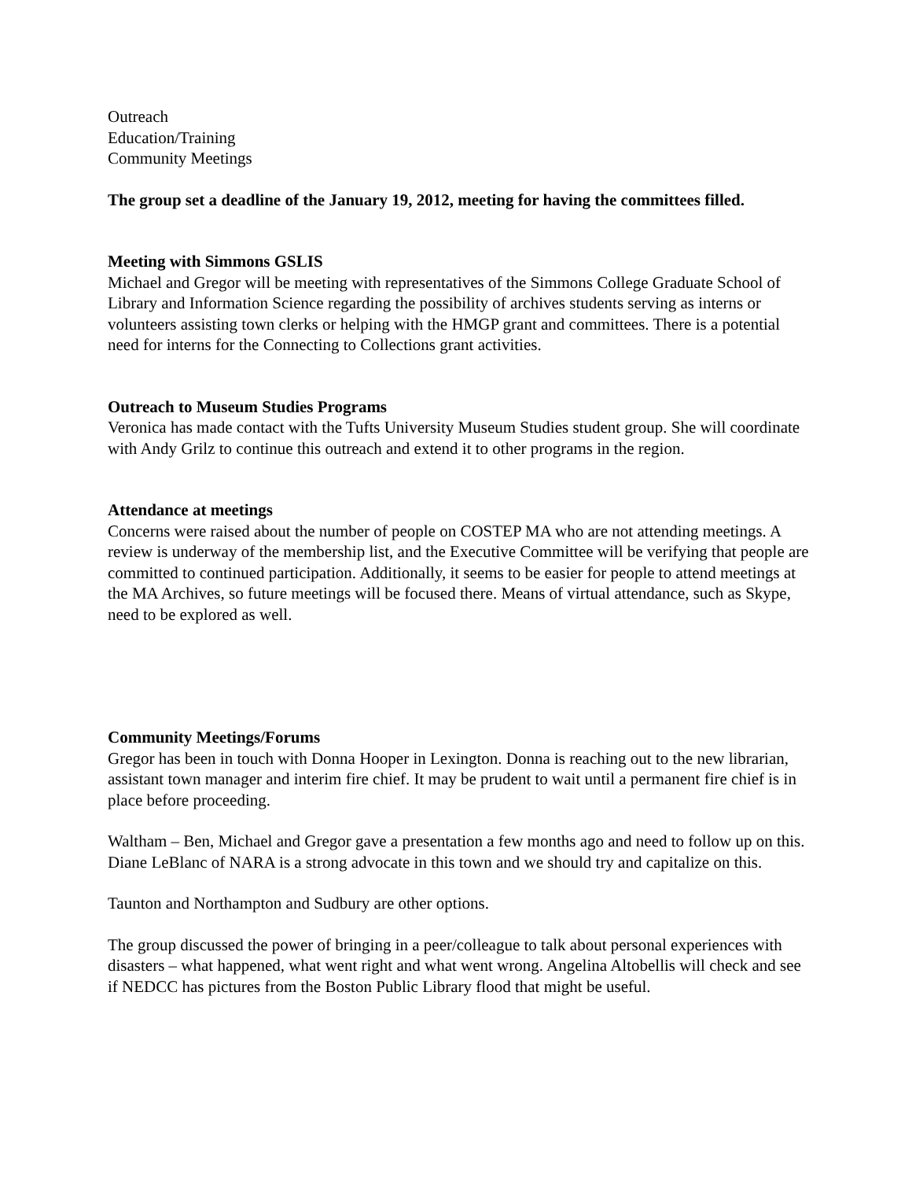Outreach
Education/Training
Community Meetings
The group set a deadline of the January 19, 2012, meeting for having the committees filled.
Meeting with Simmons GSLIS
Michael and Gregor will be meeting with representatives of the Simmons College Graduate School of Library and Information Science regarding the possibility of archives students serving as interns or volunteers assisting town clerks or helping with the HMGP grant and committees. There is a potential need for interns for the Connecting to Collections grant activities.
Outreach to Museum Studies Programs
Veronica has made contact with the Tufts University Museum Studies student group. She will coordinate with Andy Grilz to continue this outreach and extend it to other programs in the region.
Attendance at meetings
Concerns were raised about the number of people on COSTEP MA who are not attending meetings. A review is underway of the membership list, and the Executive Committee will be verifying that people are committed to continued participation. Additionally, it seems to be easier for people to attend meetings at the MA Archives, so future meetings will be focused there. Means of virtual attendance, such as Skype, need to be explored as well.
Community Meetings/Forums
Gregor has been in touch with Donna Hooper in Lexington. Donna is reaching out to the new librarian, assistant town manager and interim fire chief. It may be prudent to wait until a permanent fire chief is in place before proceeding.
Waltham – Ben, Michael and Gregor gave a presentation a few months ago and need to follow up on this. Diane LeBlanc of NARA is a strong advocate in this town and we should try and capitalize on this.
Taunton and Northampton and Sudbury are other options.
The group discussed the power of bringing in a peer/colleague to talk about personal experiences with disasters – what happened, what went right and what went wrong. Angelina Altobellis will check and see if NEDCC has pictures from the Boston Public Library flood that might be useful.